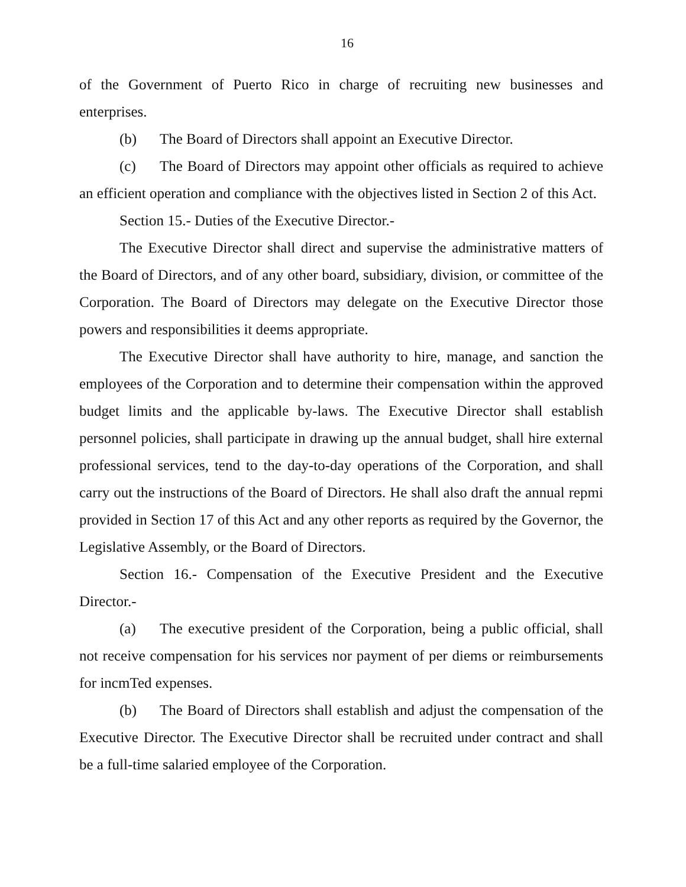16
of the Government of Puerto Rico in charge of recruiting new businesses and enterprises.
(b) The Board of Directors shall appoint an Executive Director.
(c) The Board of Directors may appoint other officials as required to achieve an efficient operation and compliance with the objectives listed in Section 2 of this Act.
Section 15.- Duties of the Executive Director.-
The Executive Director shall direct and supervise the administrative matters of the Board of Directors, and of any other board, subsidiary, division, or committee of the Corporation. The Board of Directors may delegate on the Executive Director those powers and responsibilities it deems appropriate.
The Executive Director shall have authority to hire, manage, and sanction the employees of the Corporation and to determine their compensation within the approved budget limits and the applicable by-laws. The Executive Director shall establish personnel policies, shall participate in drawing up the annual budget, shall hire external professional services, tend to the day-to-day operations of the Corporation, and shall carry out the instructions of the Board of Directors. He shall also draft the annual repmi provided in Section 17 of this Act and any other reports as required by the Governor, the Legislative Assembly, or the Board of Directors.
Section 16.- Compensation of the Executive President and the Executive Director.-
(a) The executive president of the Corporation, being a public official, shall not receive compensation for his services nor payment of per diems or reimbursements for incmTed expenses.
(b) The Board of Directors shall establish and adjust the compensation of the Executive Director. The Executive Director shall be recruited under contract and shall be a full-time salaried employee of the Corporation.